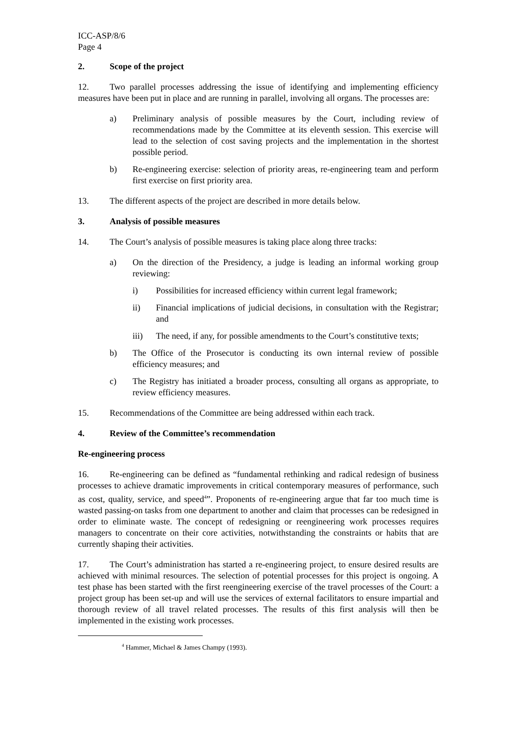ICC-ASP/8/6
Page 4
2. Scope of the project
12. Two parallel processes addressing the issue of identifying and implementing efficiency measures have been put in place and are running in parallel, involving all organs. The processes are:
a) Preliminary analysis of possible measures by the Court, including review of recommendations made by the Committee at its eleventh session. This exercise will lead to the selection of cost saving projects and the implementation in the shortest possible period.
b) Re-engineering exercise: selection of priority areas, re-engineering team and perform first exercise on first priority area.
13. The different aspects of the project are described in more details below.
3. Analysis of possible measures
14. The Court’s analysis of possible measures is taking place along three tracks:
a) On the direction of the Presidency, a judge is leading an informal working group reviewing:
i) Possibilities for increased efficiency within current legal framework;
ii) Financial implications of judicial decisions, in consultation with the Registrar; and
iii) The need, if any, for possible amendments to the Court’s constitutive texts;
b) The Office of the Prosecutor is conducting its own internal review of possible efficiency measures; and
c) The Registry has initiated a broader process, consulting all organs as appropriate, to review efficiency measures.
15. Recommendations of the Committee are being addressed within each track.
4. Review of the Committee’s recommendation
Re-engineering process
16. Re-engineering can be defined as “fundamental rethinking and radical redesign of business processes to achieve dramatic improvements in critical contemporary measures of performance, such as cost, quality, service, and speed<sup>4</sup>”. Proponents of re-engineering argue that far too much time is wasted passing-on tasks from one department to another and claim that processes can be redesigned in order to eliminate waste. The concept of redesigning or reengineering work processes requires managers to concentrate on their core activities, notwithstanding the constraints or habits that are currently shaping their activities.
17. The Court’s administration has started a re-engineering project, to ensure desired results are achieved with minimal resources. The selection of potential processes for this project is ongoing. A test phase has been started with the first reengineering exercise of the travel processes of the Court: a project group has been set-up and will use the services of external facilitators to ensure impartial and thorough review of all travel related processes. The results of this first analysis will then be implemented in the existing work processes.
<sup>4</sup> Hammer, Michael & James Champy (1993).